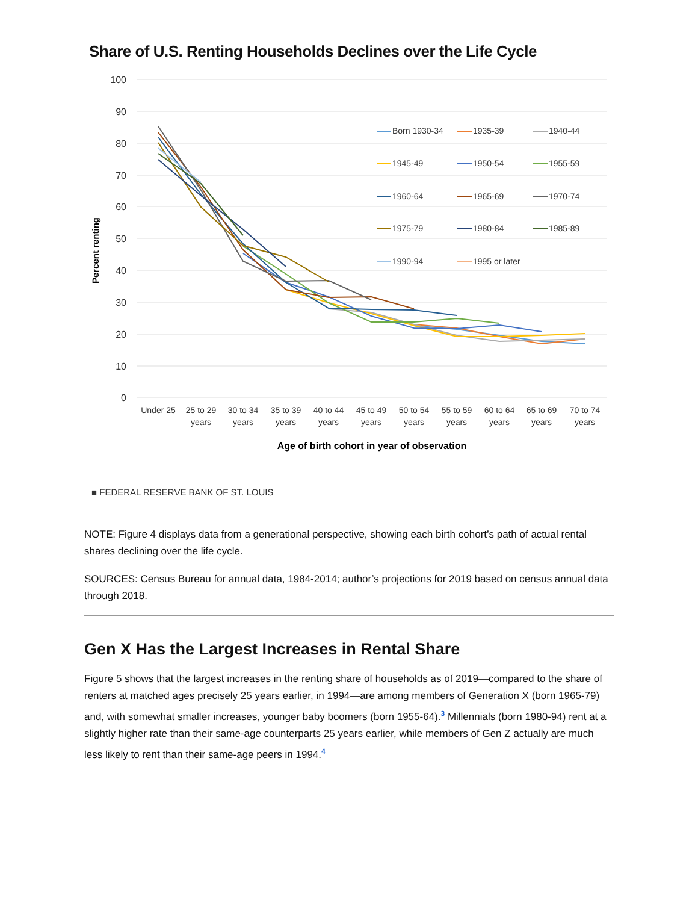Share of U.S. Renting Households Declines over the Life Cycle
100
90
80
70
60
50
40
30
20
10
0
Percent renting
Under 25
25 to 29
years
30 to 34
years
35 to 39
years
40 to 44
years
45 to 49
years
50 to 54
years
55 to 59
years
60 to 64
years
65 to 69
years
70 to 74
years
Age of birth cohort in year of observation
Born 1930-34
1935-39
1940-44
1945-49
1950-54
1955-59
1960-64
1965-69
1970-74
1975-79
1980-84
1985-89
1990-94
1995 or later
■ FEDERAL RESERVE BANK OF ST. LOUIS
NOTE: Figure 4 displays data from a generational perspective, showing each birth cohort’s path of actual rental shares declining over the life cycle.
SOURCES: Census Bureau for annual data, 1984-2014; author’s projections for 2019 based on census annual data through 2018.
Gen X Has the Largest Increases in Rental Share
Figure 5 shows that the largest increases in the renting share of households as of 2019—compared to the share of renters at matched ages precisely 25 years earlier, in 1994—are among members of Generation X (born 1965-79) and, with somewhat smaller increases, younger baby boomers (born 1955-64).<sup>3</sup> Millennials (born 1980-94) rent at a slightly higher rate than their same-age counterparts 25 years earlier, while members of Gen Z actually are much less likely to rent than their same-age peers in 1994.<sup>4</sup>